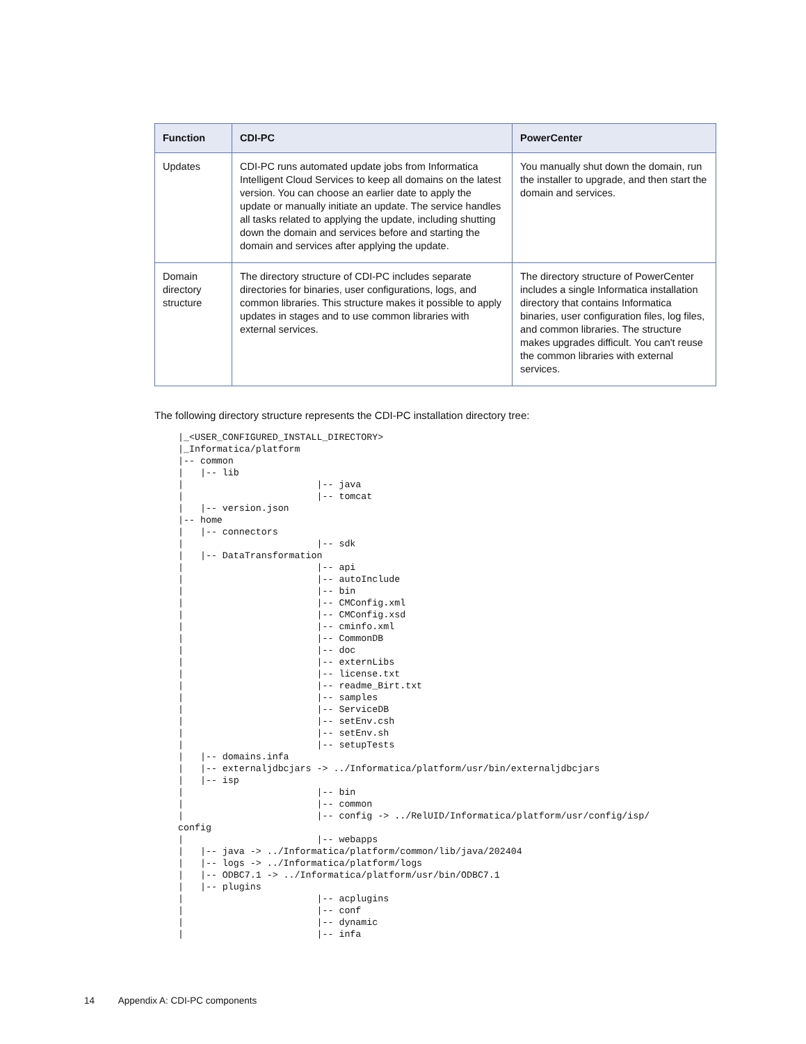| Function | CDI-PC | PowerCenter |
| --- | --- | --- |
| Updates | CDI-PC runs automated update jobs from Informatica Intelligent Cloud Services to keep all domains on the latest version. You can choose an earlier date to apply the update or manually initiate an update. The service handles all tasks related to applying the update, including shutting down the domain and services before and starting the domain and services after applying the update. | You manually shut down the domain, run the installer to upgrade, and then start the domain and services. |
| Domain directory structure | The directory structure of CDI-PC includes separate directories for binaries, user configurations, logs, and common libraries. This structure makes it possible to apply updates in stages and to use common libraries with external services. | The directory structure of PowerCenter includes a single Informatica installation directory that contains Informatica binaries, user configuration files, log files, and common libraries. The structure makes upgrades difficult. You can't reuse the common libraries with external services. |
The following directory structure represents the CDI-PC installation directory tree:
|_<USER_CONFIGURED_INSTALL_DIRECTORY>
|_Informatica/platform
|-- common
|   |-- lib
|                        |-- java
|                        |-- tomcat
|   |-- version.json
|-- home
|   |-- connectors
|                        |-- sdk
|   |-- DataTransformation
|                        |-- api
|                        |-- autoInclude
|                        |-- bin
|                        |-- CMConfig.xml
|                        |-- CMConfig.xsd
|                        |-- cminfo.xml
|                        |-- CommonDB
|                        |-- doc
|                        |-- externLibs
|                        |-- license.txt
|                        |-- readme_Birt.txt
|                        |-- samples
|                        |-- ServiceDB
|                        |-- setEnv.csh
|                        |-- setEnv.sh
|                        |-- setupTests
|   |-- domains.infa
|   |-- externaljdbcjars -> ../Informatica/platform/usr/bin/externaljdbcjars
|   |-- isp
|                        |-- bin
|                        |-- common
|                        |-- config -> ../RelUID/Informatica/platform/usr/config/isp/
config
|                        |-- webapps
|   |-- java -> ../Informatica/platform/common/lib/java/202404
|   |-- logs -> ../Informatica/platform/logs
|   |-- ODBC7.1 -> ../Informatica/platform/usr/bin/ODBC7.1
|   |-- plugins
|                        |-- acplugins
|                        |-- conf
|                        |-- dynamic
|                        |-- infa
14 Appendix A: CDI-PC components